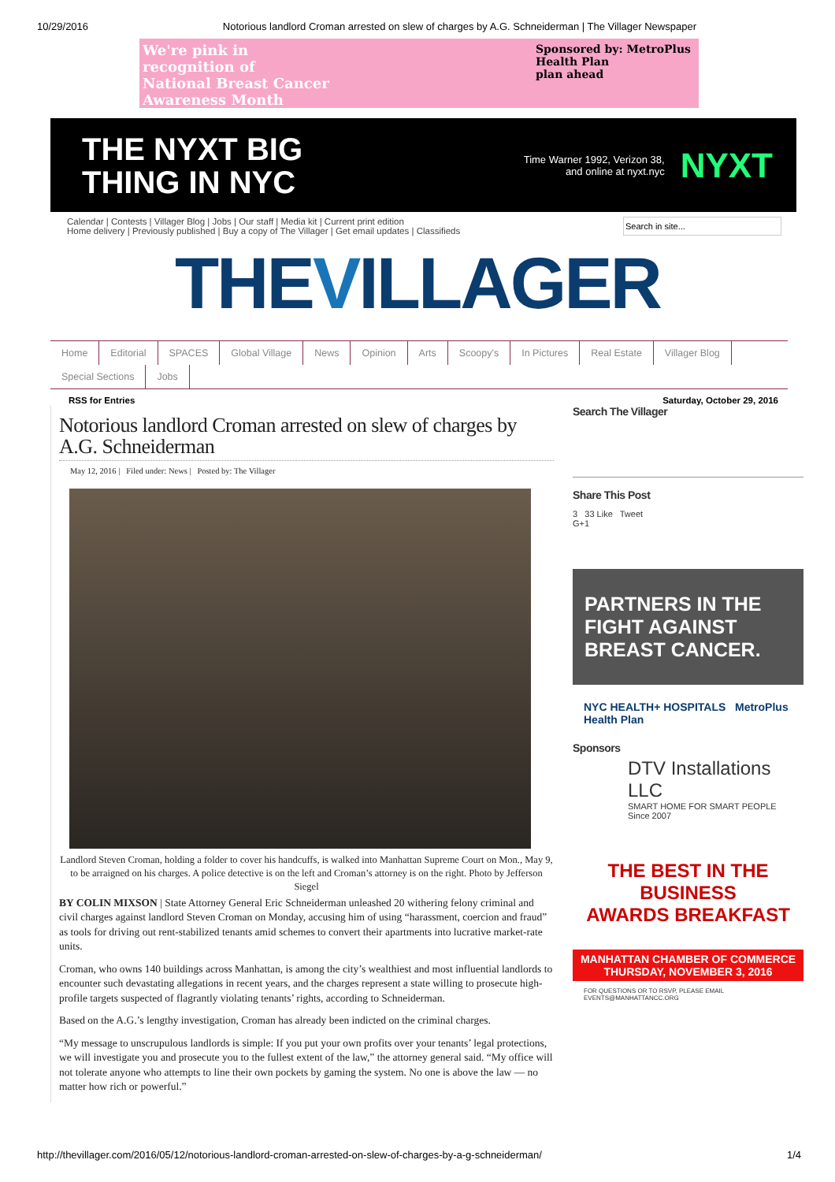10/29/2016 Notorious landlord Croman arrested on slew of charges by A.G. Schneiderman | The Villager Newspaper
We're pink in
recognition of
National Breast Cancer
Awareness Month
Sponsored by: MetroPlus
Health Plan
plan ahead
THE NYXT BIG
THING IN NYC
Time Warner 1992, Verizon 38,
and online at nyxt.nyc
NYXT
Calendar | Contests | Villager Blog | Jobs | Our staff | Media kit | Current print edition
Home delivery | Previously published | Buy a copy of The Villager | Get email updates | Classifieds
THEVILLAGER
Home Editorial SPACES Global Village News Opinion Arts Scoopy's In Pictures Real Estate Villager Blog
Special Sections Jobs
RSS for Entries Saturday, October 29, 2016
Notorious landlord Croman arrested on slew of charges by A.G. Schneiderman
May 12, 2016 | Filed under: News | Posted by: The Villager
Landlord Steven Croman, holding a folder to cover his handcuffs, is walked into Manhattan Supreme Court on Mon., May 9, to be arraigned on his charges. A police detective is on the left and Croman’s attorney is on the right. Photo by Jefferson Siegel
BY COLIN MIXSON | State Attorney General Eric Schneiderman unleashed 20 withering felony criminal and civil charges against landlord Steven Croman on Monday, accusing him of using “harassment, coercion and fraud” as tools for driving out rent-stabilized tenants amid schemes to convert their apartments into lucrative market-rate units.
Croman, who owns 140 buildings across Manhattan, is among the city’s wealthiest and most influential landlords to encounter such devastating allegations in recent years, and the charges represent a state willing to prosecute high-profile targets suspected of flagrantly violating tenants’ rights, according to Schneiderman.
Based on the A.G.’s lengthy investigation, Croman has already been indicted on the criminal charges.
“My message to unscrupulous landlords is simple: If you put your own profits over your tenants’ legal protections, we will investigate you and prosecute you to the fullest extent of the law,” the attorney general said. “My office will not tolerate anyone who attempts to line their own pockets by gaming the system. No one is above the law — no matter how rich or powerful.”
Search The Villager
Share This Post
3 33 Like Tweet
G+1
PARTNERS IN THE FIGHT AGAINST BREAST CANCER.
NYC HEALTH+ HOSPITALS MetroPlus Health Plan
Sponsors
DTV Installations LLC
SMART HOME FOR SMART PEOPLE
Since 2007
THE BEST IN THE BUSINESS
AWARDS BREAKFAST
MANHATTAN CHAMBER OF COMMERCE
THURSDAY, NOVEMBER 3, 2016
FOR QUESTIONS OR TO RSVP, PLEASE EMAIL EVENTS@MANHATTANCC.ORG
http://thevillager.com/2016/05/12/notorious-landlord-croman-arrested-on-slew-of-charges-by-a-g-schneiderman/ 1/4